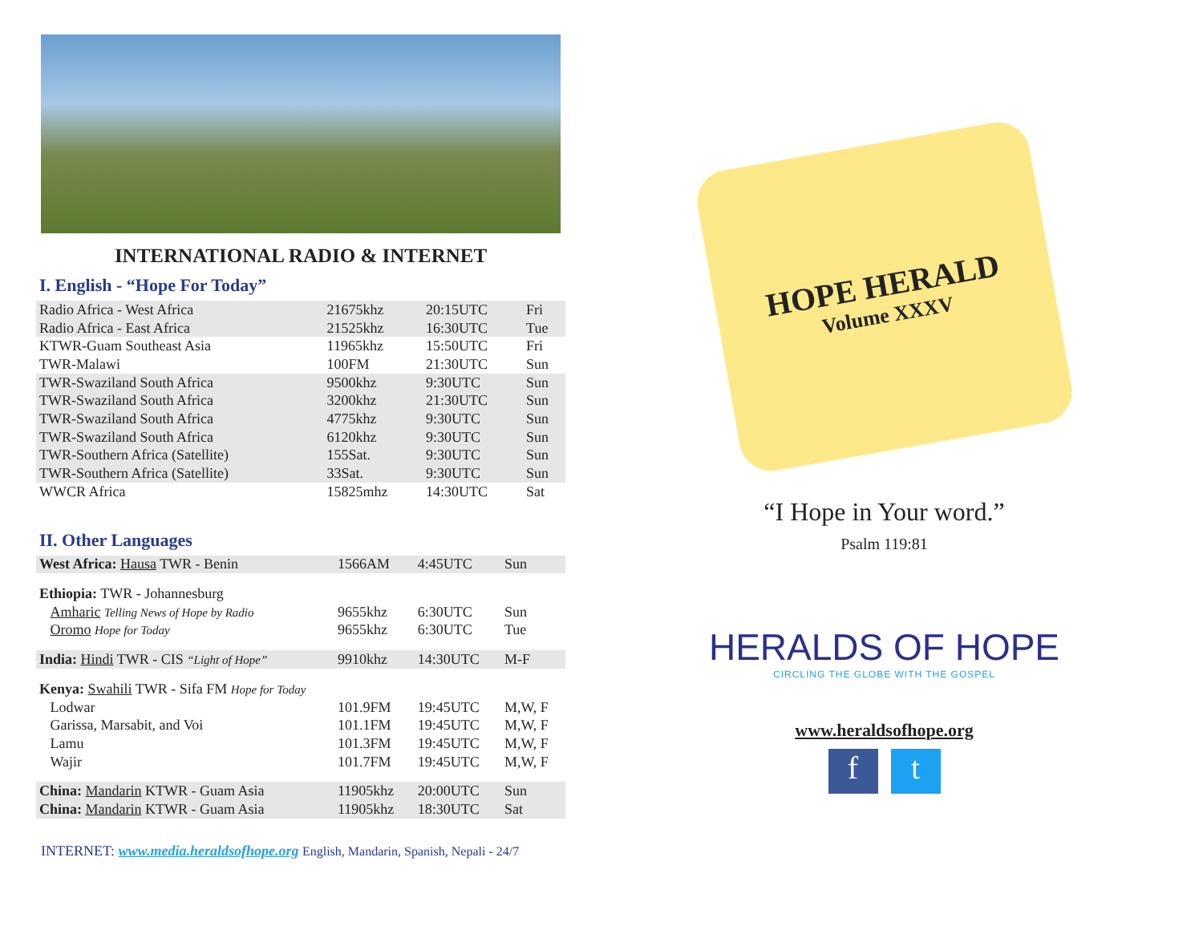INTERNATIONAL RADIO & INTERNET
I. English - “Hope For Today”
| Radio Africa - West Africa | 21675khz | 20:15UTC | Fri |
| Radio Africa - East Africa | 21525khz | 16:30UTC | Tue |
| KTWR-Guam Southeast Asia | 11965khz | 15:50UTC | Fri |
| TWR-Malawi | 100FM | 21:30UTC | Sun |
| TWR-Swaziland South Africa | 9500khz | 9:30UTC | Sun |
| TWR-Swaziland South Africa | 3200khz | 21:30UTC | Sun |
| TWR-Swaziland South Africa | 4775khz | 9:30UTC | Sun |
| TWR-Swaziland South Africa | 6120khz | 9:30UTC | Sun |
| TWR-Southern Africa (Satellite) | 155Sat. | 9:30UTC | Sun |
| TWR-Southern Africa (Satellite) | 33Sat. | 9:30UTC | Sun |
| WWCR Africa | 15825mhz | 14:30UTC | Sat |
II. Other Languages
| West Africa: Hausa TWR - Benin | 1566AM | 4:45UTC | Sun |
| Ethiopia: TWR - Johannesburg | | | |
| Amharic Telling News of Hope by Radio | 9655khz | 6:30UTC | Sun |
| Oromo Hope for Today | 9655khz | 6:30UTC | Tue |
| India: Hindi TWR - CIS “Light of Hope” | 9910khz | 14:30UTC | M-F |
| Kenya: Swahili TWR - Sifa FM Hope for Today | | | |
| Lodwar | 101.9FM | 19:45UTC | M,W, F |
| Garissa, Marsabit, and Voi | 101.1FM | 19:45UTC | M,W, F |
| Lamu | 101.3FM | 19:45UTC | M,W, F |
| Wajir | 101.7FM | 19:45UTC | M,W, F |
| China: Mandarin KTWR - Guam Asia | 11905khz | 20:00UTC | Sun |
| China: Mandarin KTWR - Guam Asia | 11905khz | 18:30UTC | Sat |
INTERNET: www.media.heraldsofhope.org English, Mandarin, Spanish, Nepali - 24/7
HOPE HERALD
Volume XXXV
“I Hope in Your word.”
Psalm 119:81
HERALDS OF HOPE
CIRCLING THE GLOBE WITH THE GOSPEL
www.heraldsofhope.org
ft